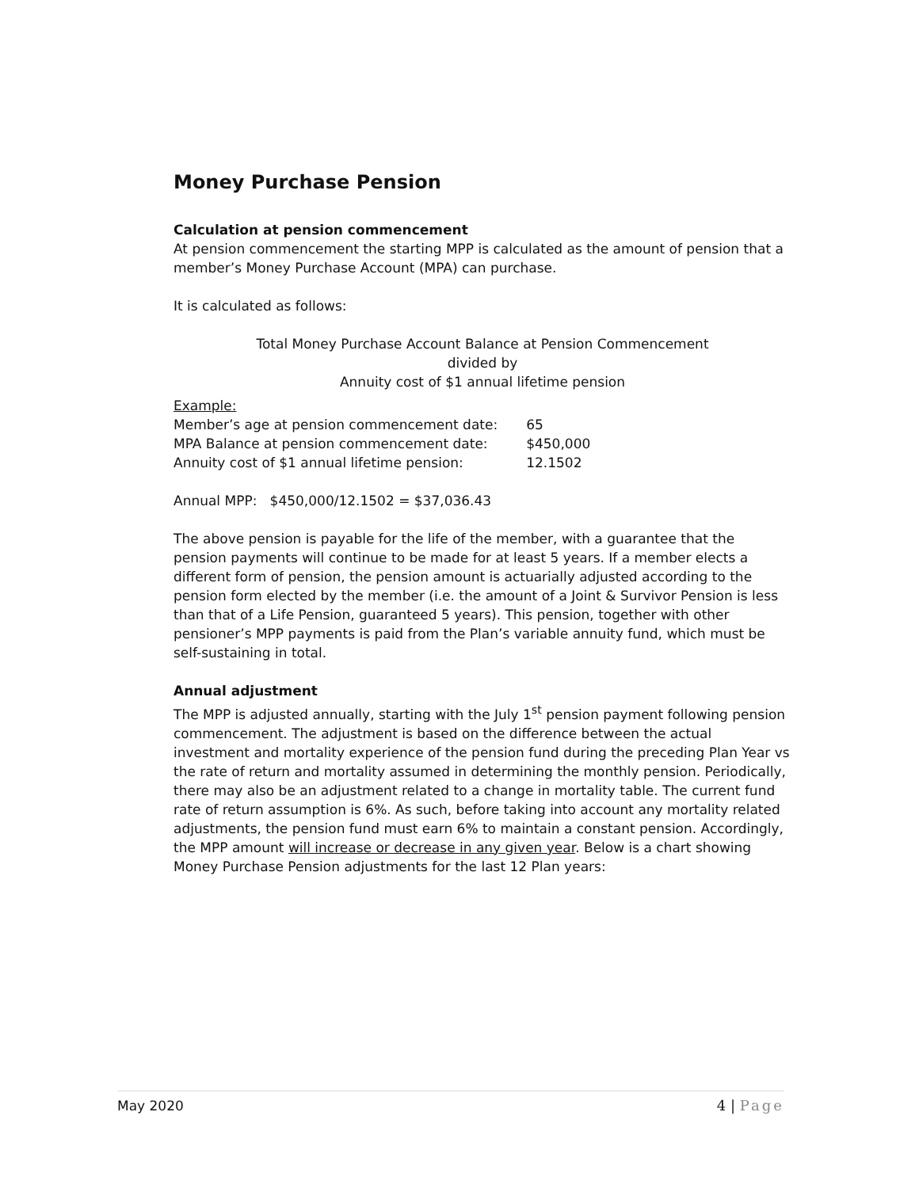Money Purchase Pension
Calculation at pension commencement
At pension commencement the starting MPP is calculated as the amount of pension that a member’s Money Purchase Account (MPA) can purchase.
It is calculated as follows:
Total Money Purchase Account Balance at Pension Commencement
divided by
Annuity cost of $1 annual lifetime pension
Example:
| Member’s age at pension commencement date: | 65 |
| MPA Balance at pension commencement date: | $450,000 |
| Annuity cost of $1 annual lifetime pension: | 12.1502 |
Annual MPP: $450,000/12.1502 = $37,036.43
The above pension is payable for the life of the member, with a guarantee that the pension payments will continue to be made for at least 5 years. If a member elects a different form of pension, the pension amount is actuarially adjusted according to the pension form elected by the member (i.e. the amount of a Joint & Survivor Pension is less than that of a Life Pension, guaranteed 5 years). This pension, together with other pensioner’s MPP payments is paid from the Plan’s variable annuity fund, which must be self-sustaining in total.
Annual adjustment
The MPP is adjusted annually, starting with the July 1<sup>st</sup> pension payment following pension commencement. The adjustment is based on the difference between the actual investment and mortality experience of the pension fund during the preceding Plan Year vs the rate of return and mortality assumed in determining the monthly pension. Periodically, there may also be an adjustment related to a change in mortality table. The current fund rate of return assumption is 6%. As such, before taking into account any mortality related adjustments, the pension fund must earn 6% to maintain a constant pension. Accordingly, the MPP amount will increase or decrease in any given year. Below is a chart showing Money Purchase Pension adjustments for the last 12 Plan years:
May 2020 4 | Page